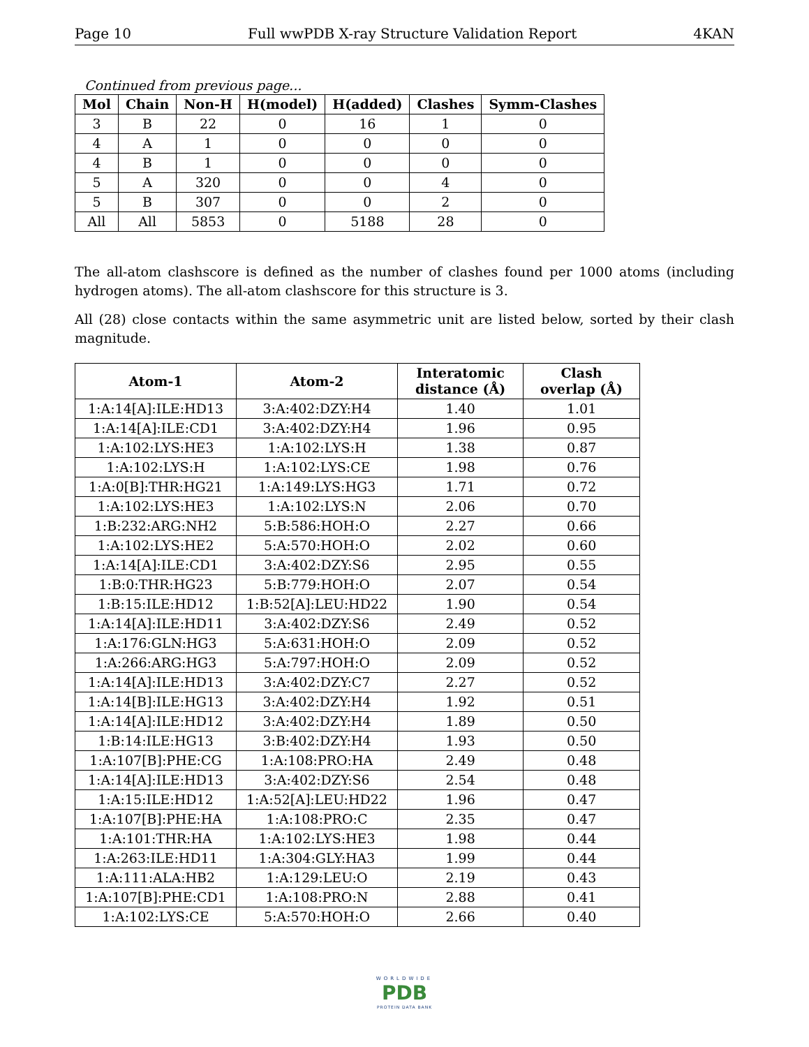Page 10 Full wwPDB X-ray Structure Validation Report 4KAN
Continued from previous page...
| Mol | Chain | Non-H | H(model) | H(added) | Clashes | Symm-Clashes |
| --- | --- | --- | --- | --- | --- | --- |
| 3 | B | 22 | 0 | 16 | 1 | 0 |
| 4 | A | 1 | 0 | 0 | 0 | 0 |
| 4 | B | 1 | 0 | 0 | 0 | 0 |
| 5 | A | 320 | 0 | 0 | 4 | 0 |
| 5 | B | 307 | 0 | 0 | 2 | 0 |
| All | All | 5853 | 0 | 5188 | 28 | 0 |
The all-atom clashscore is defined as the number of clashes found per 1000 atoms (including hydrogen atoms). The all-atom clashscore for this structure is 3.
All (28) close contacts within the same asymmetric unit are listed below, sorted by their clash magnitude.
| Atom-1 | Atom-2 | Interatomic distance (Å) | Clash overlap (Å) |
| --- | --- | --- | --- |
| 1:A:14[A]:ILE:HD13 | 3:A:402:DZY:H4 | 1.40 | 1.01 |
| 1:A:14[A]:ILE:CD1 | 3:A:402:DZY:H4 | 1.96 | 0.95 |
| 1:A:102:LYS:HE3 | 1:A:102:LYS:H | 1.38 | 0.87 |
| 1:A:102:LYS:H | 1:A:102:LYS:CE | 1.98 | 0.76 |
| 1:A:0[B]:THR:HG21 | 1:A:149:LYS:HG3 | 1.71 | 0.72 |
| 1:A:102:LYS:HE3 | 1:A:102:LYS:N | 2.06 | 0.70 |
| 1:B:232:ARG:NH2 | 5:B:586:HOH:O | 2.27 | 0.66 |
| 1:A:102:LYS:HE2 | 5:A:570:HOH:O | 2.02 | 0.60 |
| 1:A:14[A]:ILE:CD1 | 3:A:402:DZY:S6 | 2.95 | 0.55 |
| 1:B:0:THR:HG23 | 5:B:779:HOH:O | 2.07 | 0.54 |
| 1:B:15:ILE:HD12 | 1:B:52[A]:LEU:HD22 | 1.90 | 0.54 |
| 1:A:14[A]:ILE:HD11 | 3:A:402:DZY:S6 | 2.49 | 0.52 |
| 1:A:176:GLN:HG3 | 5:A:631:HOH:O | 2.09 | 0.52 |
| 1:A:266:ARG:HG3 | 5:A:797:HOH:O | 2.09 | 0.52 |
| 1:A:14[A]:ILE:HD13 | 3:A:402:DZY:C7 | 2.27 | 0.52 |
| 1:A:14[B]:ILE:HG13 | 3:A:402:DZY:H4 | 1.92 | 0.51 |
| 1:A:14[A]:ILE:HD12 | 3:A:402:DZY:H4 | 1.89 | 0.50 |
| 1:B:14:ILE:HG13 | 3:B:402:DZY:H4 | 1.93 | 0.50 |
| 1:A:107[B]:PHE:CG | 1:A:108:PRO:HA | 2.49 | 0.48 |
| 1:A:14[A]:ILE:HD13 | 3:A:402:DZY:S6 | 2.54 | 0.48 |
| 1:A:15:ILE:HD12 | 1:A:52[A]:LEU:HD22 | 1.96 | 0.47 |
| 1:A:107[B]:PHE:HA | 1:A:108:PRO:C | 2.35 | 0.47 |
| 1:A:101:THR:HA | 1:A:102:LYS:HE3 | 1.98 | 0.44 |
| 1:A:263:ILE:HD11 | 1:A:304:GLY:HA3 | 1.99 | 0.44 |
| 1:A:111:ALA:HB2 | 1:A:129:LEU:O | 2.19 | 0.43 |
| 1:A:107[B]:PHE:CD1 | 1:A:108:PRO:N | 2.88 | 0.41 |
| 1:A:102:LYS:CE | 5:A:570:HOH:O | 2.66 | 0.40 |
WORLDWIDE
PDB
PROTEIN DATA BANK